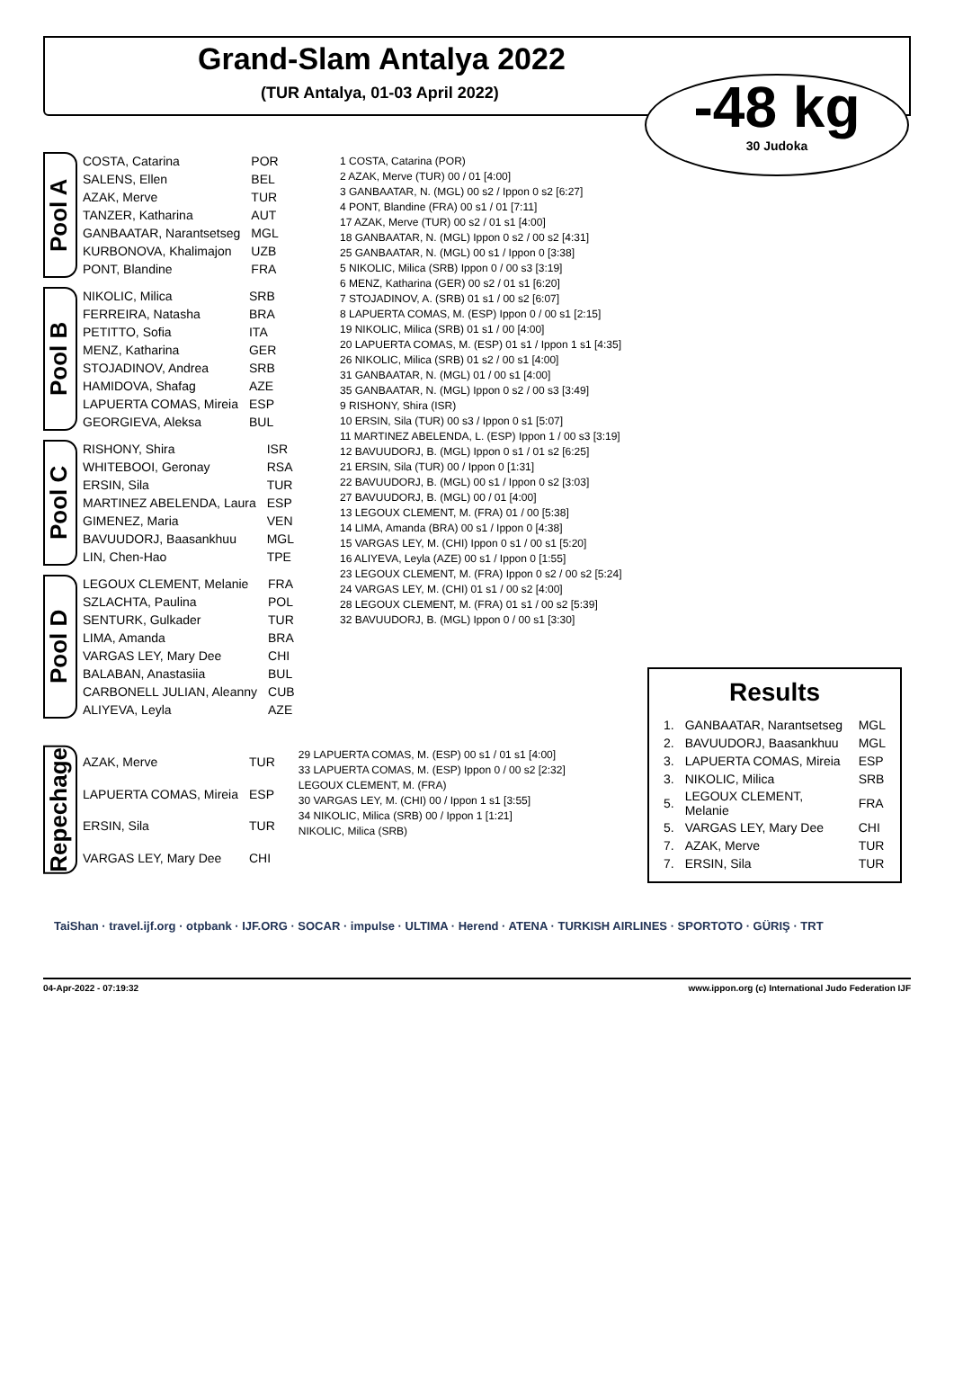Grand-Slam Antalya 2022
(TUR Antalya, 01-03 April 2022)
-48 kg
30 Judoka
Pool A
| COSTA, Catarina | POR |
| SALENS, Ellen | BEL |
| AZAK, Merve | TUR |
| TANZER, Katharina | AUT |
| GANBAATAR, Narantsetseg | MGL |
| KURBONOVA, Khalimajon | UZB |
| PONT, Blandine | FRA |
Pool B
| NIKOLIC, Milica | SRB |
| FERREIRA, Natasha | BRA |
| PETITTO, Sofia | ITA |
| MENZ, Katharina | GER |
| STOJADINOV, Andrea | SRB |
| HAMIDOVA, Shafag | AZE |
| LAPUERTA COMAS, Mireia | ESP |
| GEORGIEVA, Aleksa | BUL |
Pool C
| RISHONY, Shira | ISR |
| WHITEBOOI, Geronay | RSA |
| ERSIN, Sila | TUR |
| MARTINEZ ABELENDA, Laura | ESP |
| GIMENEZ, Maria | VEN |
| BAVUUDORJ, Baasankhuu | MGL |
| LIN, Chen-Hao | TPE |
Pool D
| LEGOUX CLEMENT, Melanie | FRA |
| SZLACHTA, Paulina | POL |
| SENTURK, Gulkader | TUR |
| LIMA, Amanda | BRA |
| VARGAS LEY, Mary Dee | CHI |
| BALABAN, Anastasiia | BUL |
| CARBONELL JULIAN, Aleanny | CUB |
| ALIYEVA, Leyla | AZE |
1 COSTA, Catarina (POR)
2 AZAK, Merve (TUR) 00 / 01 [4:00]
3 GANBAATAR, N. (MGL) 00 s2 / Ippon 0 s2 [6:27]
4 PONT, Blandine (FRA) 00 s1 / 01 [7:11]
17 AZAK, Merve (TUR) 00 s2 / 01 s1 [4:00]
18 GANBAATAR, N. (MGL) Ippon 0 s2 / 00 s2 [4:31]
25 GANBAATAR, N. (MGL) 00 s1 / Ippon 0 [3:38]
5 NIKOLIC, Milica (SRB) Ippon 0 / 00 s3 [3:19]
6 MENZ, Katharina (GER) 00 s2 / 01 s1 [6:20]
7 STOJADINOV, A. (SRB) 01 s1 / 00 s2 [6:07]
8 LAPUERTA COMAS, M. (ESP) Ippon 0 / 00 s1 [2:15]
19 NIKOLIC, Milica (SRB) 01 s1 / 00 [4:00]
20 LAPUERTA COMAS, M. (ESP) 01 s1 / Ippon 1 s1 [4:35]
26 NIKOLIC, Milica (SRB) 01 s2 / 00 s1 [4:00]
31 GANBAATAR, N. (MGL) 01 / 00 s1 [4:00]
35 GANBAATAR, N. (MGL) Ippon 0 s2 / 00 s3 [3:49]
9 RISHONY, Shira (ISR)
10 ERSIN, Sila (TUR) 00 s3 / Ippon 0 s1 [5:07]
11 MARTINEZ ABELENDA, L. (ESP) Ippon 1 / 00 s3 [3:19]
12 BAVUUDORJ, B. (MGL) Ippon 0 s1 / 01 s2 [6:25]
21 ERSIN, Sila (TUR) 00 / Ippon 0 [1:31]
22 BAVUUDORJ, B. (MGL) 00 s1 / Ippon 0 s2 [3:03]
27 BAVUUDORJ, B. (MGL) 00 / 01 [4:00]
13 LEGOUX CLEMENT, M. (FRA) 01 / 00 [5:38]
14 LIMA, Amanda (BRA) 00 s1 / Ippon 0 [4:38]
15 VARGAS LEY, M. (CHI) Ippon 0 s1 / 00 s1 [5:20]
16 ALIYEVA, Leyla (AZE) 00 s1 / Ippon 0 [1:55]
23 LEGOUX CLEMENT, M. (FRA) Ippon 0 s2 / 00 s2 [5:24]
24 VARGAS LEY, M. (CHI) 01 s1 / 00 s2 [4:00]
28 LEGOUX CLEMENT, M. (FRA) 01 s1 / 00 s2 [5:39]
32 BAVUUDORJ, B. (MGL) Ippon 0 / 00 s1 [3:30]
Repechage
| AZAK, Merve | TUR |
| LAPUERTA COMAS, Mireia | ESP |
| ERSIN, Sila | TUR |
| VARGAS LEY, Mary Dee | CHI |
29 LAPUERTA COMAS, M. (ESP) 00 s1 / 01 s1 [4:00]
33 LAPUERTA COMAS, M. (ESP) Ippon 0 / 00 s2 [2:32]
LEGOUX CLEMENT, M. (FRA)
30 VARGAS LEY, M. (CHI) 00 / Ippon 1 s1 [3:55]
34 NIKOLIC, Milica (SRB) 00 / Ippon 1 [1:21]
NIKOLIC, Milica (SRB)
Results
| 1. | GANBAATAR, Narantsetseg | MGL |
| 2. | BAVUUDORJ, Baasankhuu | MGL |
| 3. | LAPUERTA COMAS, Mireia | ESP |
| 3. | NIKOLIC, Milica | SRB |
| 5. | LEGOUX CLEMENT, Melanie | FRA |
| 5. | VARGAS LEY, Mary Dee | CHI |
| 7. | AZAK, Merve | TUR |
| 7. | ERSIN, Sila | TUR |
TaiShan · travel.ijf.org · otpbank · IJF.ORG · SOCAR · impulse · ULTIMA · Herend · ATENA · TURKISH AIRLINES · SPORTOTO · GÜRIŞ · TRT
04-Apr-2022 - 07:19:32 www.ippon.org (c) International Judo Federation IJF